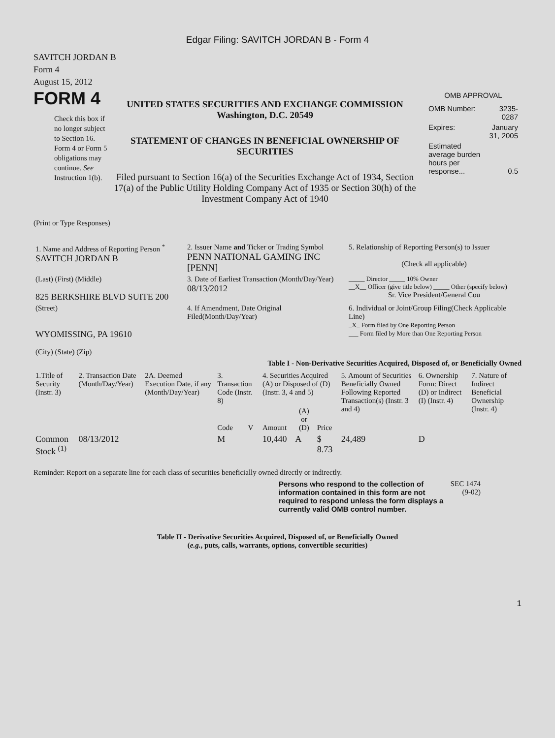Edgar Filing: SAVITCH JORDAN B - Form 4
SAVITCH JORDAN B
Form 4
August 15, 2012
FORM 4
Check this box if no longer subject to Section 16. Form 4 or Form 5 obligations may continue. See Instruction 1(b).
UNITED STATES SECURITIES AND EXCHANGE COMMISSION
Washington, D.C. 20549
STATEMENT OF CHANGES IN BENEFICIAL OWNERSHIP OF SECURITIES
Filed pursuant to Section 16(a) of the Securities Exchange Act of 1934, Section 17(a) of the Public Utility Holding Company Act of 1935 or Section 30(h) of the Investment Company Act of 1940
OMB APPROVAL
| OMB Number: | 3235-0287 |
| Expires: | January 31, 2005 |
| Estimated average burden hours per response... | 0.5 |
(Print or Type Responses)
| 1. Name and Address of Reporting Person <sup>*</sup> SAVITCH JORDAN B | 2. Issuer Name and Ticker or Trading Symbol PENN NATIONAL GAMING INC [PENN] | 5. Relationship of Reporting Person(s) to Issuer (Check all applicable) |
| (Last) (First) (Middle) 825 BERKSHIRE BLVD SUITE 200 | 3. Date of Earliest Transaction (Month/Day/Year) 08/13/2012 | _____ Director _____ 10% Owner __X__ Officer (give title below) _____ Other (specify below) Sr. Vice President/General Cou |
| (Street) WYOMISSING, PA 19610 (City) (State) (Zip) | 4. If Amendment, Date Original Filed(Month/Day/Year) | 6. Individual or Joint/Group Filing(Check Applicable Line) _X_ Form filed by One Reporting Person ___ Form filed by More than One Reporting Person |
Table I - Non-Derivative Securities Acquired, Disposed of, or Beneficially Owned
| 1.Title of Security (Instr. 3) | 2. Transaction Date (Month/Day/Year) | 2A. Deemed Execution Date, if any (Month/Day/Year) | 3. Transaction Code (Instr. 8) | | 4. Securities Acquired (A) or Disposed of (D) (Instr. 3, 4 and 5) | | | 5. Amount of Securities Beneficially Owned Following Reported Transaction(s) (Instr. 3 and 4) | 6. Ownership Form: Direct (D) or Indirect (I) (Instr. 4) | 7. Nature of Indirect Beneficial Ownership (Instr. 4) |
| --- | --- | --- | --- | --- | --- | --- | --- | --- | --- | --- |
| | | | Code | V | Amount | (A) or (D) | Price | | | |
| Common Stock <sup>(1)</sup> | 08/13/2012 | | M | | 10,440 | A | $ 8.73 | 24,489 | D | |
Reminder: Report on a separate line for each class of securities beneficially owned directly or indirectly.
Persons who respond to the collection of information contained in this form are not required to respond unless the form displays a currently valid OMB control number.
SEC 1474 (9-02)
Table II - Derivative Securities Acquired, Disposed of, or Beneficially Owned
(e.g., puts, calls, warrants, options, convertible securities)
1